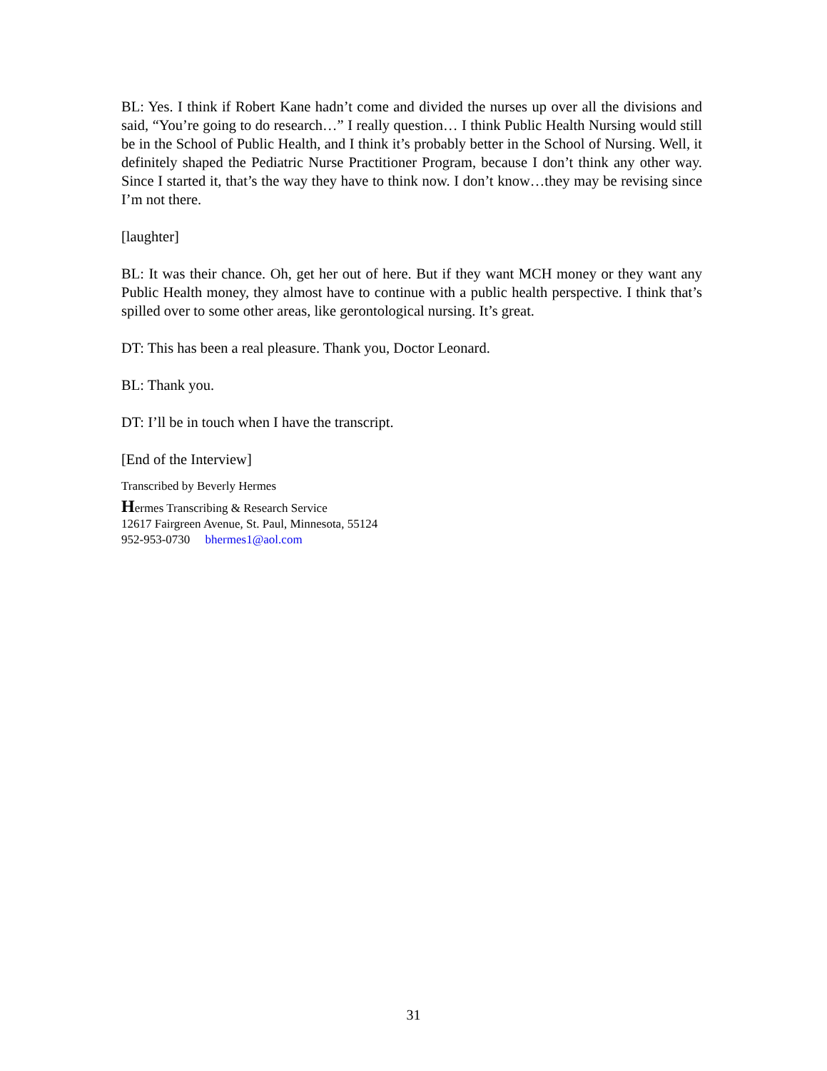BL: Yes. I think if Robert Kane hadn’t come and divided the nurses up over all the divisions and said, “You’re going to do research…” I really question… I think Public Health Nursing would still be in the School of Public Health, and I think it’s probably better in the School of Nursing. Well, it definitely shaped the Pediatric Nurse Practitioner Program, because I don’t think any other way. Since I started it, that’s the way they have to think now. I don’t know…they may be revising since I’m not there.
[laughter]
BL: It was their chance. Oh, get her out of here. But if they want MCH money or they want any Public Health money, they almost have to continue with a public health perspective. I think that’s spilled over to some other areas, like gerontological nursing. It’s great.
DT: This has been a real pleasure. Thank you, Doctor Leonard.
BL: Thank you.
DT: I’ll be in touch when I have the transcript.
[End of the Interview]
Transcribed by Beverly Hermes
Hermes Transcribing & Research Service
12617 Fairgreen Avenue, St. Paul, Minnesota, 55124
952-953-0730 bhermes1@aol.com
31